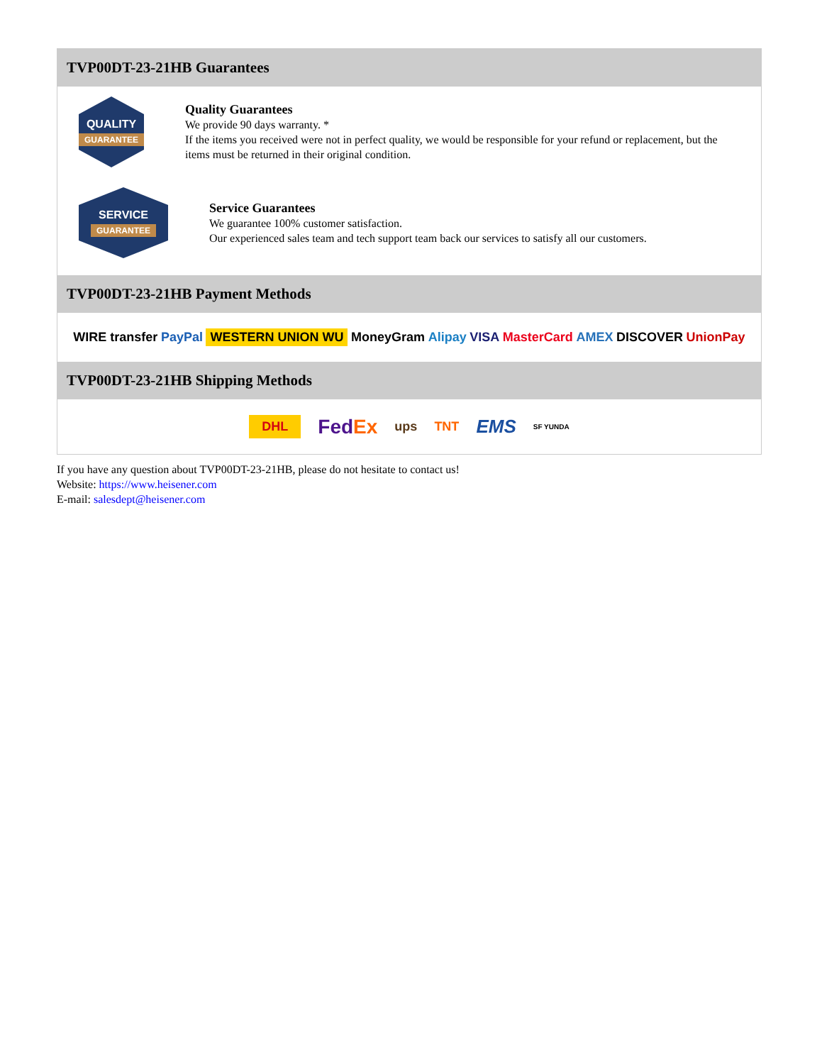TVP00DT-23-21HB Guarantees
QUALITY
GUARANTEE
Quality Guarantees
We provide 90 days warranty. *
If the items you received were not in perfect quality, we would be responsible for your refund or replacement, but the items must be returned in their original condition.
SERVICE
GUARANTEE
Service Guarantees
We guarantee 100% customer satisfaction.
Our experienced sales team and tech support team back our services to satisfy all our customers.
TVP00DT-23-21HB Payment Methods
WIRE transfer PayPal WESTERN UNION WU MoneyGram Alipay VISA MasterCard AMEX DISCOVER UnionPay
TVP00DT-23-21HB Shipping Methods
DHL FedEx ups TNT EMS SF YUNDA
If you have any question about TVP00DT-23-21HB, please do not hesitate to contact us!
Website: https://www.heisener.com
E-mail: salesdept@heisener.com